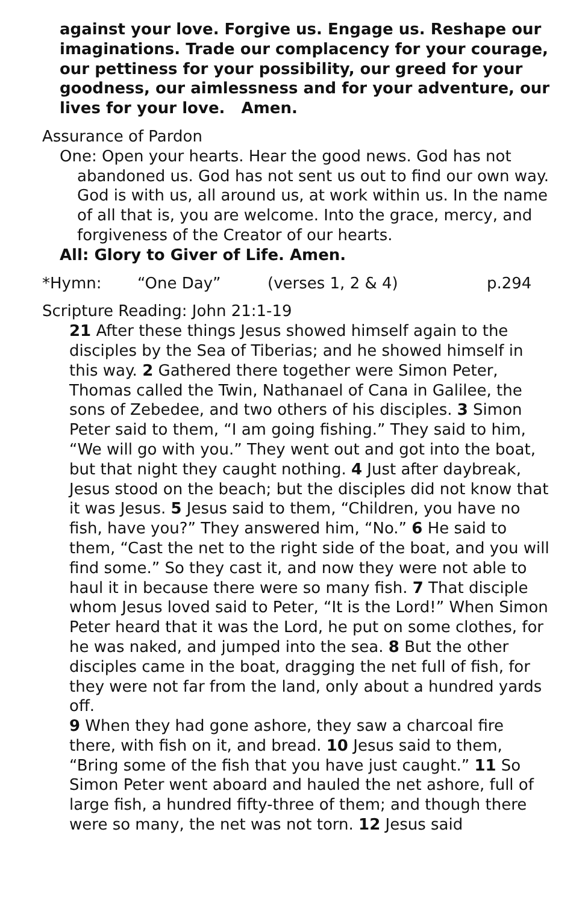against your love. Forgive us. Engage us. Reshape our imaginations. Trade our complacency for your courage, our pettiness for your possibility, our greed for your goodness, our aimlessness and for your adventure, our lives for your love. Amen.
Assurance of Pardon
One: Open your hearts. Hear the good news. God has not abandoned us. God has not sent us out to find our own way. God is with us, all around us, at work within us. In the name of all that is, you are welcome. Into the grace, mercy, and forgiveness of the Creator of our hearts.
All: Glory to Giver of Life. Amen.
*Hymn: “One Day” (verses 1, 2 & 4) p.294
Scripture Reading: John 21:1-19
21 After these things Jesus showed himself again to the disciples by the Sea of Tiberias; and he showed himself in this way. 2 Gathered there together were Simon Peter, Thomas called the Twin, Nathanael of Cana in Galilee, the sons of Zebedee, and two others of his disciples. 3 Simon Peter said to them, “I am going fishing.” They said to him, “We will go with you.” They went out and got into the boat, but that night they caught nothing. 4 Just after daybreak, Jesus stood on the beach; but the disciples did not know that it was Jesus. 5 Jesus said to them, “Children, you have no fish, have you?” They answered him, “No.” 6 He said to them, “Cast the net to the right side of the boat, and you will find some.” So they cast it, and now they were not able to haul it in because there were so many fish. 7 That disciple whom Jesus loved said to Peter, “It is the Lord!” When Simon Peter heard that it was the Lord, he put on some clothes, for he was naked, and jumped into the sea. 8 But the other disciples came in the boat, dragging the net full of fish, for they were not far from the land, only about a hundred yards off.
9 When they had gone ashore, they saw a charcoal fire there, with fish on it, and bread. 10 Jesus said to them, “Bring some of the fish that you have just caught.” 11 So Simon Peter went aboard and hauled the net ashore, full of large fish, a hundred fifty-three of them; and though there were so many, the net was not torn. 12 Jesus said